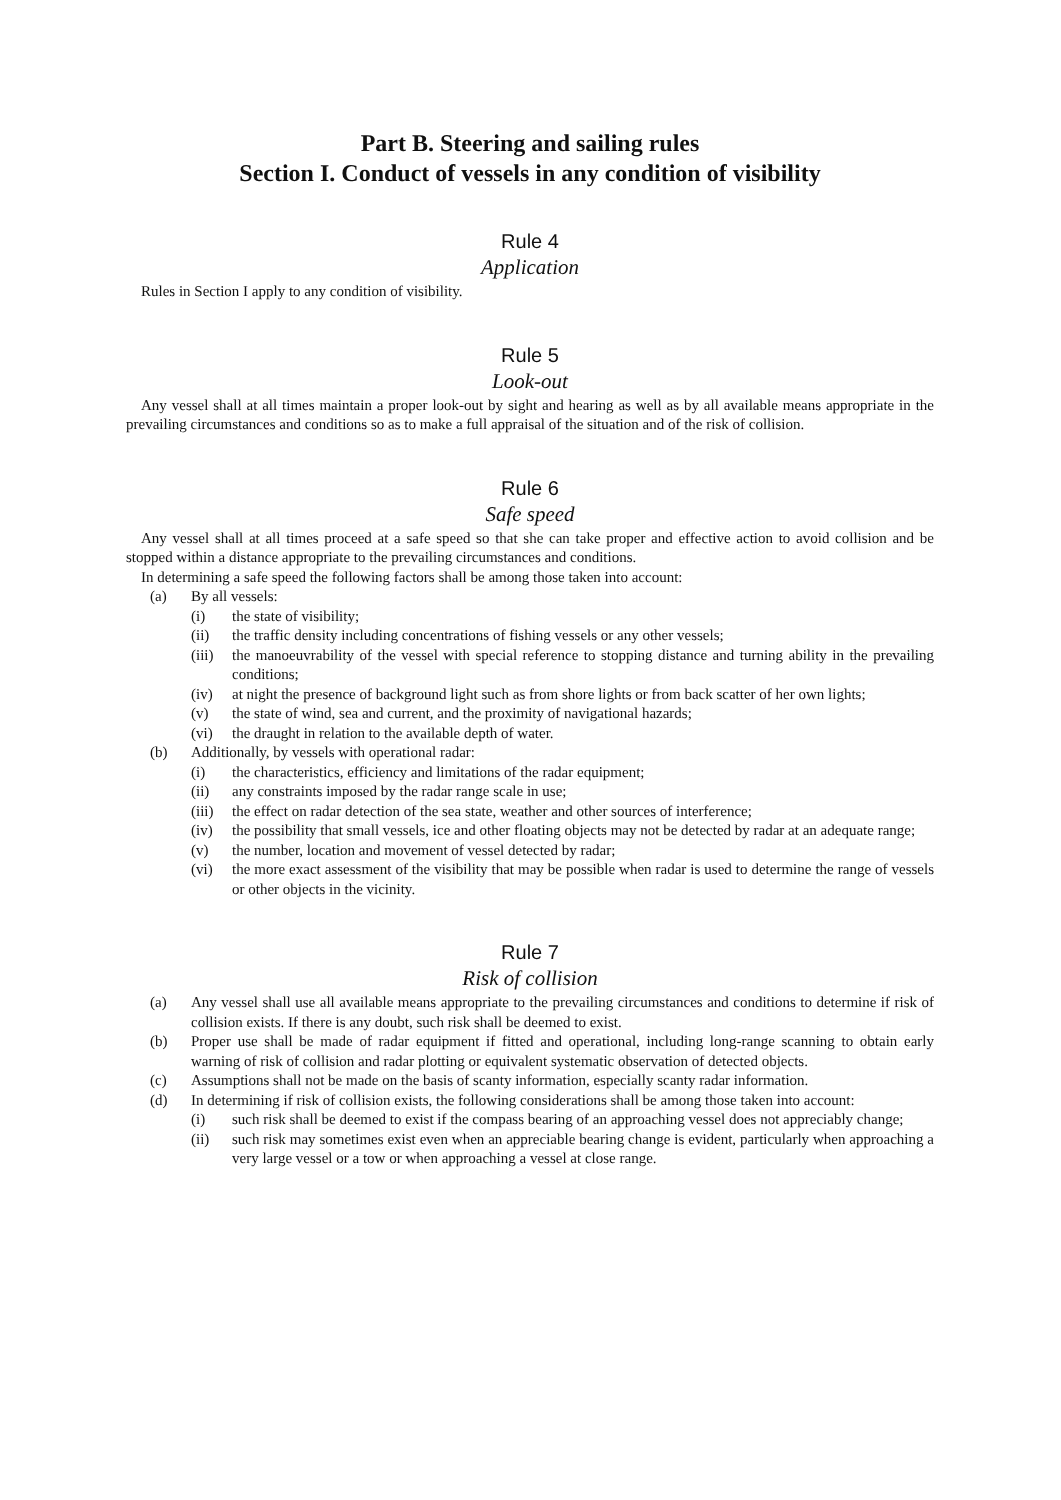Part B. Steering and sailing rules
Section I. Conduct of vessels in any condition of visibility
Rule 4
Application
Rules in Section I apply to any condition of visibility.
Rule 5
Look-out
Any vessel shall at all times maintain a proper look-out by sight and hearing as well as by all available means appropriate in the prevailing circumstances and conditions so as to make a full appraisal of the situation and of the risk of collision.
Rule 6
Safe speed
Any vessel shall at all times proceed at a safe speed so that she can take proper and effective action to avoid collision and be stopped within a distance appropriate to the prevailing circumstances and conditions.
In determining a safe speed the following factors shall be among those taken into account:
(a) By all vessels:
(i) the state of visibility;
(ii) the traffic density including concentrations of fishing vessels or any other vessels;
(iii) the manoeuvrability of the vessel with special reference to stopping distance and turning ability in the prevailing conditions;
(iv) at night the presence of background light such as from shore lights or from back scatter of her own lights;
(v) the state of wind, sea and current, and the proximity of navigational hazards;
(vi) the draught in relation to the available depth of water.
(b) Additionally, by vessels with operational radar:
(i) the characteristics, efficiency and limitations of the radar equipment;
(ii) any constraints imposed by the radar range scale in use;
(iii) the effect on radar detection of the sea state, weather and other sources of interference;
(iv) the possibility that small vessels, ice and other floating objects may not be detected by radar at an adequate range;
(v) the number, location and movement of vessel detected by radar;
(vi) the more exact assessment of the visibility that may be possible when radar is used to determine the range of vessels or other objects in the vicinity.
Rule 7
Risk of collision
(a) Any vessel shall use all available means appropriate to the prevailing circumstances and conditions to determine if risk of collision exists. If there is any doubt, such risk shall be deemed to exist.
(b) Proper use shall be made of radar equipment if fitted and operational, including long-range scanning to obtain early warning of risk of collision and radar plotting or equivalent systematic observation of detected objects.
(c) Assumptions shall not be made on the basis of scanty information, especially scanty radar information.
(d) In determining if risk of collision exists, the following considerations shall be among those taken into account:
(i) such risk shall be deemed to exist if the compass bearing of an approaching vessel does not appreciably change;
(ii) such risk may sometimes exist even when an appreciable bearing change is evident, particularly when approaching a very large vessel or a tow or when approaching a vessel at close range.